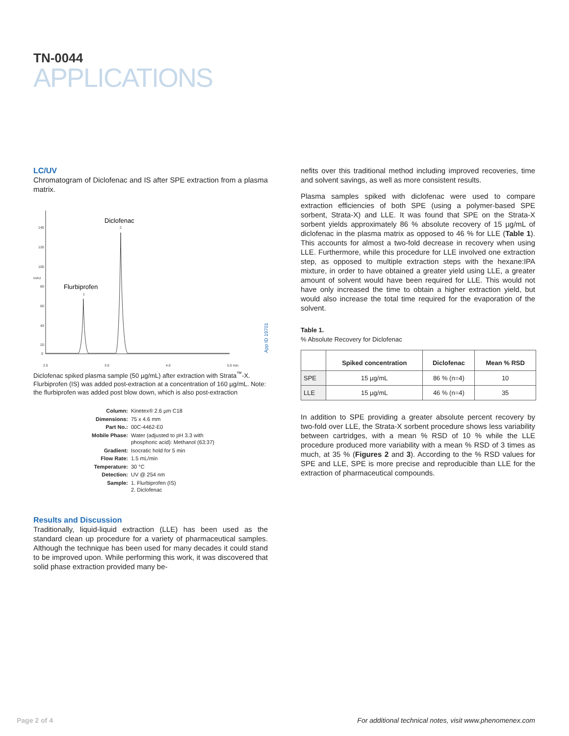TN-0044
APPLICATIONS
LC/UV
Chromatogram of Diclofenac and IS after SPE extraction from a plasma matrix.
140
120
100
80
60
40
20
0
2.0
3.0
4.0
5.0 min.
mAU
1
2
Diclofenac
Flurbiprofen
App ID 19701
Diclofenac spiked plasma sample (50 µg/mL) after extraction with Strata<sup>™</sup>-X. Flurbiprofen (IS) was added post-extraction at a concentration of 160 µg/mL. Note: the flurbiprofen was added post blow down, which is also post-extraction
| Column: | Kinetex® 2.6 µm C18 |
| Dimensions: | 75 x 4.6 mm |
| Part No.: | 00C-4462-E0 |
| Mobile Phase: | Water (adjusted to pH 3.3 with phosphoric acid): Methanol (63:37) |
| Gradient: | Isocratic hold for 5 min |
| Flow Rate: | 1.5 mL/min |
| Temperature: | 30 °C |
| Detection: | UV @ 254 nm |
| Sample: | 1. Flurbiprofen (IS) 2. Diclofenac |
Results and Discussion
Traditionally, liquid-liquid extraction (LLE) has been used as the standard clean up procedure for a variety of pharmaceutical samples. Although the technique has been used for many decades it could stand to be improved upon. While performing this work, it was discovered that solid phase extraction provided many be-
nefits over this traditional method including improved recoveries, time and solvent savings, as well as more consistent results.
Plasma samples spiked with diclofenac were used to compare extraction efficiencies of both SPE (using a polymer-based SPE sorbent, Strata-X) and LLE. It was found that SPE on the Strata-X sorbent yields approximately 86 % absolute recovery of 15 µg/mL of diclofenac in the plasma matrix as opposed to 46 % for LLE (Table 1). This accounts for almost a two-fold decrease in recovery when using LLE. Furthermore, while this procedure for LLE involved one extraction step, as opposed to multiple extraction steps with the hexane:IPA mixture, in order to have obtained a greater yield using LLE, a greater amount of solvent would have been required for LLE. This would not have only increased the time to obtain a higher extraction yield, but would also increase the total time required for the evaporation of the solvent.
Table 1.
% Absolute Recovery for Diclofenac
| | Spiked concentration | Diclofenac | Mean % RSD |
| --- | --- | --- | --- |
| SPE | 15 µg/mL | 86 % (n=4) | 10 |
| LLE | 15 µg/mL | 46 % (n=4) | 35 |
In addition to SPE providing a greater absolute percent recovery by two-fold over LLE, the Strata-X sorbent procedure shows less variability between cartridges, with a mean % RSD of 10 % while the LLE procedure produced more variability with a mean % RSD of 3 times as much, at 35 % (Figures 2 and 3). According to the % RSD values for SPE and LLE, SPE is more precise and reproducible than LLE for the extraction of pharmaceutical compounds.
Page 2 of 4
For additional technical notes, visit www.phenomenex.com